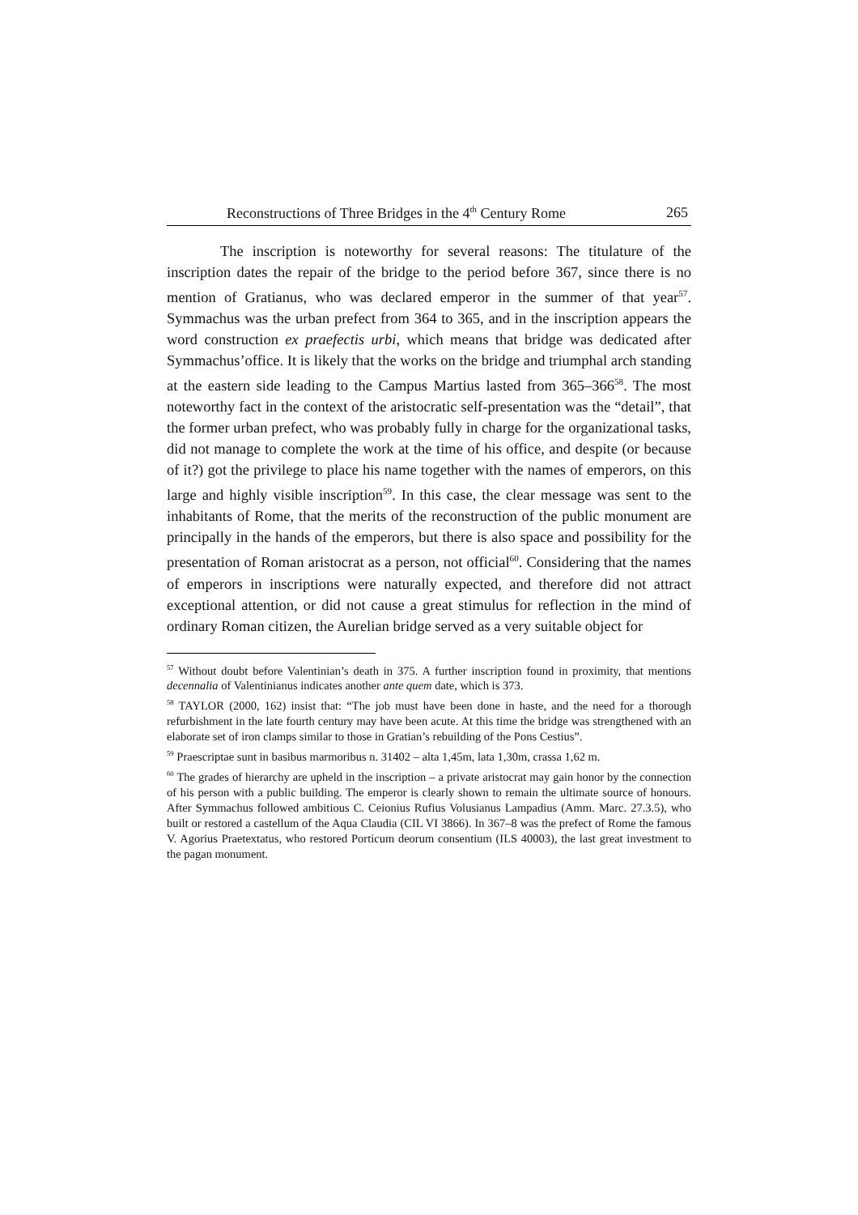Reconstructions of Three Bridges in the 4<sup>th</sup> Century Rome 265
The inscription is noteworthy for several reasons: The titulature of the inscription dates the repair of the bridge to the period before 367, since there is no mention of Gratianus, who was declared emperor in the summer of that year<sup>57</sup>. Symmachus was the urban prefect from 364 to 365, and in the inscription appears the word construction ex praefectis urbi, which means that bridge was dedicated after Symmachus’office. It is likely that the works on the bridge and triumphal arch standing at the eastern side leading to the Campus Martius lasted from 365–366<sup>58</sup>. The most noteworthy fact in the context of the aristocratic self-presentation was the “detail”, that the former urban prefect, who was probably fully in charge for the organizational tasks, did not manage to complete the work at the time of his office, and despite (or because of it?) got the privilege to place his name together with the names of emperors, on this large and highly visible inscription<sup>59</sup>. In this case, the clear message was sent to the inhabitants of Rome, that the merits of the reconstruction of the public monument are principally in the hands of the emperors, but there is also space and possibility for the presentation of Roman aristocrat as a person, not official<sup>60</sup>. Considering that the names of emperors in inscriptions were naturally expected, and therefore did not attract exceptional attention, or did not cause a great stimulus for reflection in the mind of ordinary Roman citizen, the Aurelian bridge served as a very suitable object for
<sup>57</sup> Without doubt before Valentinian’s death in 375. A further inscription found in proximity, that mentions decennalia of Valentinianus indicates another ante quem date, which is 373.
<sup>58</sup> TAYLOR (2000, 162) insist that: “The job must have been done in haste, and the need for a thorough refurbishment in the late fourth century may have been acute. At this time the bridge was strengthened with an elaborate set of iron clamps similar to those in Gratian’s rebuilding of the Pons Cestius”.
<sup>59</sup> Praescriptae sunt in basibus marmoribus n. 31402 – alta 1,45m, lata 1,30m, crassa 1,62 m.
<sup>60</sup> The grades of hierarchy are upheld in the inscription – a private aristocrat may gain honor by the connection of his person with a public building. The emperor is clearly shown to remain the ultimate source of honours. After Symmachus followed ambitious C. Ceionius Rufius Volusianus Lampadius (Amm. Marc. 27.3.5), who built or restored a castellum of the Aqua Claudia (CIL VI 3866). In 367–8 was the prefect of Rome the famous V. Agorius Praetextatus, who restored Porticum deorum consentium (ILS 40003), the last great investment to the pagan monument.